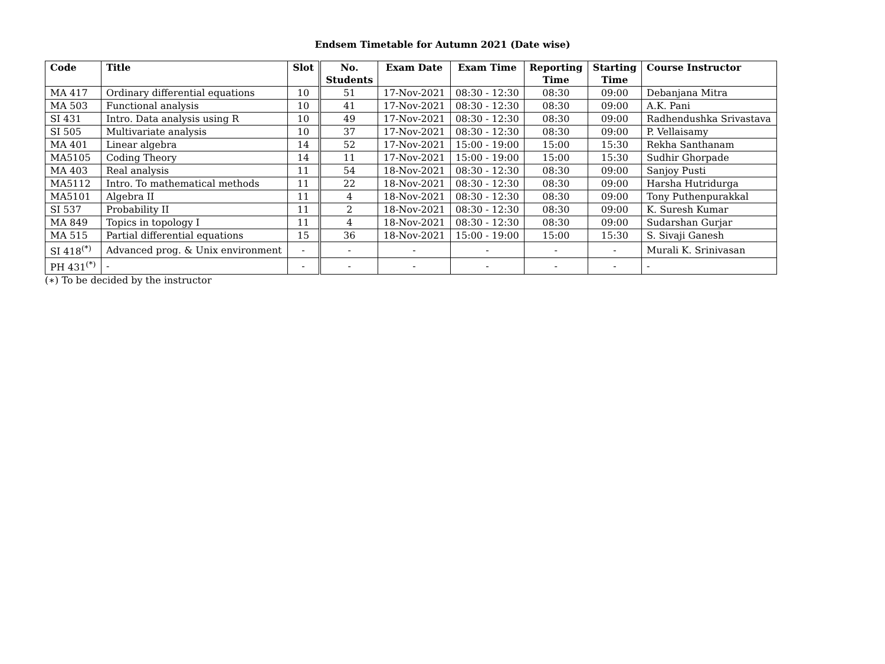Endsem Timetable for Autumn 2021 (Date wise)
| Code | Title | Slot | No. Students | Exam Date | Exam Time | Reporting Time | Starting Time | Course Instructor |
| --- | --- | --- | --- | --- | --- | --- | --- | --- |
| MA 417 | Ordinary differential equations | 10 | 51 | 17-Nov-2021 | 08:30 - 12:30 | 08:30 | 09:00 | Debanjana Mitra |
| MA 503 | Functional analysis | 10 | 41 | 17-Nov-2021 | 08:30 - 12:30 | 08:30 | 09:00 | A.K. Pani |
| SI 431 | Intro. Data analysis using R | 10 | 49 | 17-Nov-2021 | 08:30 - 12:30 | 08:30 | 09:00 | Radhendushka Srivastava |
| SI 505 | Multivariate analysis | 10 | 37 | 17-Nov-2021 | 08:30 - 12:30 | 08:30 | 09:00 | P. Vellaisamy |
| MA 401 | Linear algebra | 14 | 52 | 17-Nov-2021 | 15:00 - 19:00 | 15:00 | 15:30 | Rekha Santhanam |
| MA5105 | Coding Theory | 14 | 11 | 17-Nov-2021 | 15:00 - 19:00 | 15:00 | 15:30 | Sudhir Ghorpade |
| MA 403 | Real analysis | 11 | 54 | 18-Nov-2021 | 08:30 - 12:30 | 08:30 | 09:00 | Sanjoy Pusti |
| MA5112 | Intro. To mathematical methods | 11 | 22 | 18-Nov-2021 | 08:30 - 12:30 | 08:30 | 09:00 | Harsha Hutridurga |
| MA5101 | Algebra II | 11 | 4 | 18-Nov-2021 | 08:30 - 12:30 | 08:30 | 09:00 | Tony Puthenpurakkal |
| SI 537 | Probability II | 11 | 2 | 18-Nov-2021 | 08:30 - 12:30 | 08:30 | 09:00 | K. Suresh Kumar |
| MA 849 | Topics in topology I | 11 | 4 | 18-Nov-2021 | 08:30 - 12:30 | 08:30 | 09:00 | Sudarshan Gurjar |
| MA 515 | Partial differential equations | 15 | 36 | 18-Nov-2021 | 15:00 - 19:00 | 15:00 | 15:30 | S. Sivaji Ganesh |
| SI 418<sup>(*)</sup> | Advanced prog. & Unix environment | - | - | - | - | - | - | Murali K. Srinivasan |
| PH 431<sup>(*)</sup> | - | - | - | - | - | - | - | - |
(∗) To be decided by the instructor